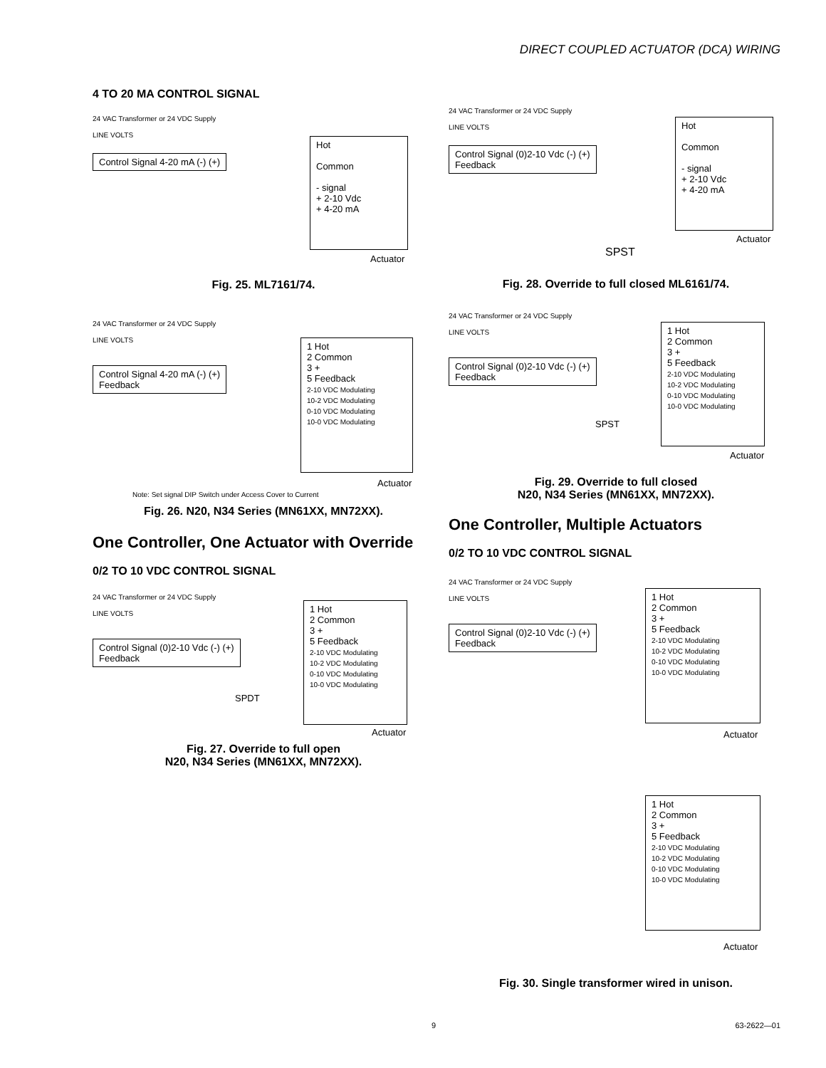DIRECT COUPLED ACTUATOR (DCA) WIRING
4 TO 20 MA CONTROL SIGNAL
24 VAC Transformer or 24 VDC Supply
LINE VOLTS
Control Signal 4-20 mA (-) (+)
Hot
Common
- signal
+ 2-10 Vdc
+ 4-20 mA
Actuator
Fig. 25. ML7161/74.
24 VAC Transformer or 24 VDC Supply
LINE VOLTS
Control Signal 4-20 mA (-) (+)
Feedback
1 Hot
2 Common
3 +
5 Feedback
2-10 VDC Modulating
10-2 VDC Modulating
0-10 VDC Modulating
10-0 VDC Modulating
Actuator
Note: Set signal DIP Switch under Access Cover to Current
Fig. 26. N20, N34 Series (MN61XX, MN72XX).
One Controller, One Actuator with Override
0/2 TO 10 VDC CONTROL SIGNAL
24 VAC Transformer or 24 VDC Supply
LINE VOLTS
Control Signal (0)2-10 Vdc (-) (+)
Feedback
SPDT
1 Hot
2 Common
3 +
5 Feedback
2-10 VDC Modulating
10-2 VDC Modulating
0-10 VDC Modulating
10-0 VDC Modulating
Actuator
Fig. 27. Override to full open
N20, N34 Series (MN61XX, MN72XX).
24 VAC Transformer or 24 VDC Supply
LINE VOLTS
Control Signal (0)2-10 Vdc (-) (+)
Feedback
SPST
Hot
Common
- signal
+ 2-10 Vdc
+ 4-20 mA
Actuator
Fig. 28. Override to full closed ML6161/74.
24 VAC Transformer or 24 VDC Supply
LINE VOLTS
Control Signal (0)2-10 Vdc (-) (+)
Feedback
SPST
1 Hot
2 Common
3 +
5 Feedback
2-10 VDC Modulating
10-2 VDC Modulating
0-10 VDC Modulating
10-0 VDC Modulating
Actuator
Fig. 29. Override to full closed
N20, N34 Series (MN61XX, MN72XX).
One Controller, Multiple Actuators
0/2 TO 10 VDC CONTROL SIGNAL
24 VAC Transformer or 24 VDC Supply
LINE VOLTS
Control Signal (0)2-10 Vdc (-) (+)
Feedback
1 Hot
2 Common
3 +
5 Feedback
2-10 VDC Modulating
10-2 VDC Modulating
0-10 VDC Modulating
10-0 VDC Modulating
Actuator
1 Hot
2 Common
3 +
5 Feedback
2-10 VDC Modulating
10-2 VDC Modulating
0-10 VDC Modulating
10-0 VDC Modulating
Actuator
Fig. 30. Single transformer wired in unison.
9 63-2622—01